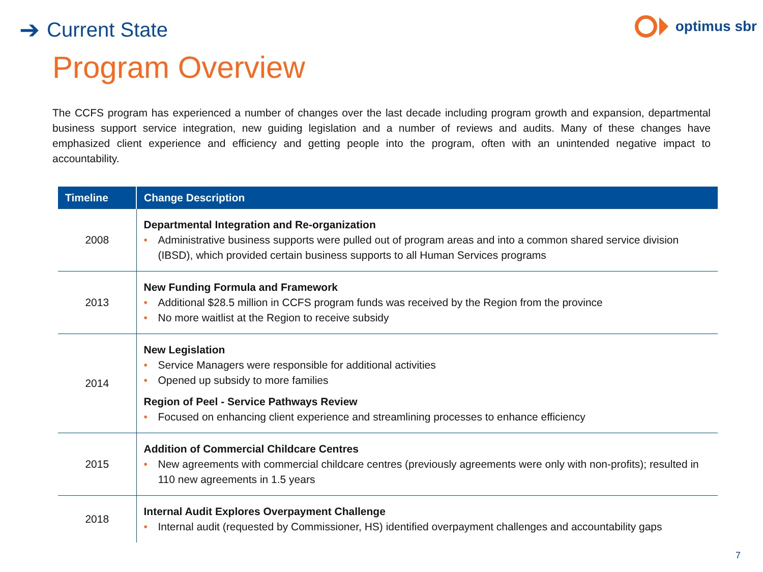➔ Current State
optimus sbr
Program Overview
The CCFS program has experienced a number of changes over the last decade including program growth and expansion, departmental business support service integration, new guiding legislation and a number of reviews and audits. Many of these changes have emphasized client experience and efficiency and getting people into the program, often with an unintended negative impact to accountability.
| Timeline | Change Description |
| --- | --- |
| 2008 | Departmental Integration and Re-organization • Administrative business supports were pulled out of program areas and into a common shared service division (IBSD), which provided certain business supports to all Human Services programs |
| 2013 | New Funding Formula and Framework • Additional $28.5 million in CCFS program funds was received by the Region from the province • No more waitlist at the Region to receive subsidy |
| 2014 | New Legislation • Service Managers were responsible for additional activities • Opened up subsidy to more families Region of Peel - Service Pathways Review • Focused on enhancing client experience and streamlining processes to enhance efficiency |
| 2015 | Addition of Commercial Childcare Centres • New agreements with commercial childcare centres (previously agreements were only with non-profits); resulted in 110 new agreements in 1.5 years |
| 2018 | Internal Audit Explores Overpayment Challenge • Internal audit (requested by Commissioner, HS) identified overpayment challenges and accountability gaps |
7